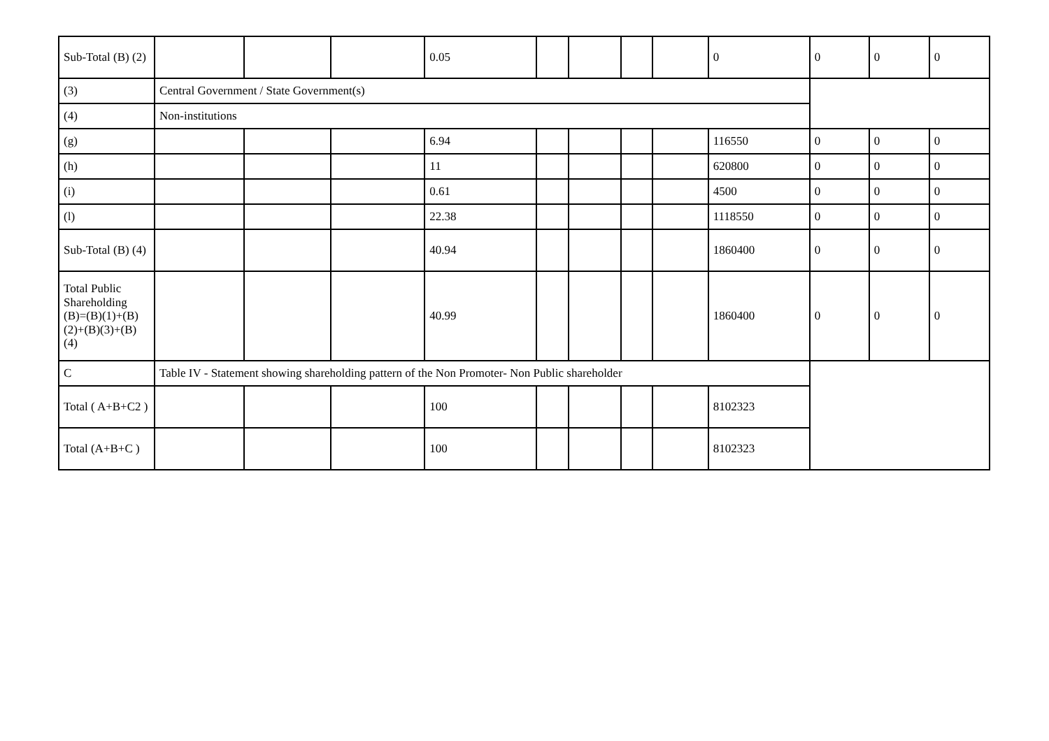| Sub-Total (B) (2) | | | | 0.05 | | | | | 0 | 0 | 0 | 0 |
| (3) | Central Government / State Government(s) | | | | | | | | | | | |
| (4) | Non-institutions | | | | | | | | | | | |
| (g) | | | | 6.94 | | | | | 116550 | 0 | 0 | 0 |
| (h) | | | | 11 | | | | | 620800 | 0 | 0 | 0 |
| (i) | | | | 0.61 | | | | | 4500 | 0 | 0 | 0 |
| (l) | | | | 22.38 | | | | | 1118550 | 0 | 0 | 0 |
| Sub-Total (B) (4) | | | | 40.94 | | | | | 1860400 | 0 | 0 | 0 |
| Total Public Shareholding (B)=(B)(1)+(B)(2)+(B)(3)+(B)(4) | | | | 40.99 | | | | | 1860400 | 0 | 0 | 0 |
| C | Table IV - Statement showing shareholding pattern of the Non Promoter- Non Public shareholder | | | | | | | | | | | |
| Total ( A+B+C2 ) | | | | 100 | | | | | 8102323 | | | |
| Total (A+B+C ) | | | | 100 | | | | | 8102323 | | | |